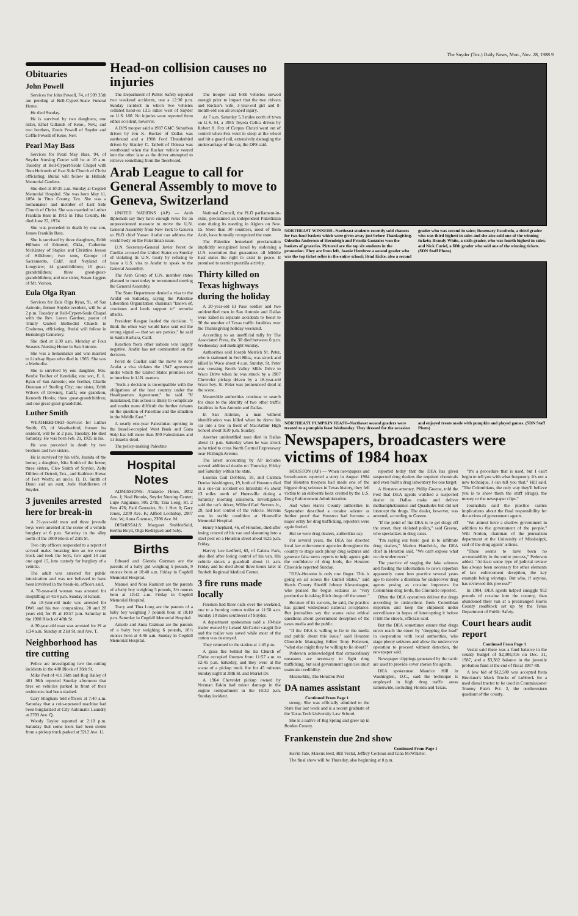The Snyder (Tex.) Daily News, Mon., Nov. 28, 1988 9
Obituaries
John Powell
Services for John Powell, 74, of 509 35th are pending at Bell-Cypert-Seale Funeral Home.
He died Sunday.
He is survived by two daughters; one sister, Ethel Gillands of Reno., Nev.; and two brothers, Ennis Powell of Snyder and Coffie Powell of Reno, Nev.
Pearl May Bass
Services for Pearl May Bass, 94, of Snyder Nursing Center will be at 10 a.m. Tuesday at Bell-Cypert-Seale Chapel with Tom Holcomb of East Side Church of Christ officiating. Burial will follow in Hillside Memorial Gardens.
She died at 10:35 a.m. Sunday at Cogdell Memorial Hospital. She was born May 11, 1894 in Titus County, Tex. She was a homemaker and member of East Side Church of Christ. She was married to Luther Franklin Bass in 1915 in Titus County. He died June 22, 1974.
She was preceded in death by one son, James Franklin Bass.
She is survived by three daughters, Edith Hilburn of Edmond, Okla., Catherine McKinzey of Staples and Christine Jesson of Hillsboro; two sons, George of Sacramento, Calif. and Neyland of Longview; 14 grandchildren; 18 great-grandchildren; three great-great-grandchildren; and one sister, Susan Jaggers of Mt. Vernon.
Eula Olga Ryan
Services for Eula Olga Ryan, 91, of San Antonio, former Snyder resident, will be at 2 p.m. Tuesday at Bell-Cypert-Seale Chapel with the Rev. Loren Gardner, pastor of Trinity United Methodist Church in Coahoma, officiating. Burial will follow in Hermleigh Cemetery.
She died at 1:30 a.m. Monday at Four Seasons Nursing Home in San Antonio.
She was a homemaker and was married to Lindsay Ryan who died in 1965. She was a Methodist.
She is survived by one daughter, Mrs. Berdie Treiber of Kendalia; one son, E. L. Ryan of San Antonio; one brother, Charlie Drennan of Sterling City; one sister, Edith Wilcox of Downey, Calif.; one grandson, Kenneth Hooks; three great-grandchildren; and one great-great-grandchild.
Luther Smith
WEATHERFORD--Services for Luther Smith, 63, of Weatherford, former Ira resident, will be at 2 p.m. Tuesday. He died Saturday. He was born Feb. 21, 1925 in Ira.
He was preceded in death by two brothers and two sisters.
He is survived by his wife, Juanita of the home; a daughter, Nita Smith of the home; three sisters, Cleo Smith of Snyder, Zelta Dillion of Detroit, Tex., and Kathleen Stowe of Fort Worth; an uncle, D. D. Smith of Dunn and an aunt, Jude Huddleston of Snyder.
3 juveniles arrested here for break-in
A 21-year-old man and three juvenile boys were arrested at the scene of a vehicle burglary at 6 p.m. Saturday in the alley north of the 1000 Block of 25th St.
Two city officers responded to a report of several males breaking into an ice cream truck and took the boys, two aged 14 and one aged 15, into custody for burglary of a vehicle.
The adult was arrested for public intoxication and was not believed to have been involved in the break-in, officers said.
A 78-year-old woman was arrested for shoplifting at 4:54 p.m. Sunday at Kmart.
An 18-year-old male was arrested for DWI and his two companions, 28 and 20 years old, for PI at 10:57 p.m. Saturday in the 1900 Block of 40th St.
A 30-year-old man was arrested for PI at 1:34 a.m. Sunday at 21st St. and Ave. T.
Neighborhood has tire cutting
Police are investigating two tire-cutting incidents in the 400 Block of 36th St.
Mike Post of 411 36th and Rog Bailey of 401 36th reported Sunday afternoon that tires on vehicles parked in front of their residences had been slashed.
Gary Bingham told officers at 7:40 a.m. Saturday that a coin-operated machine had been burglarized at City Automatic Laundry at 2703 Ave. Q.
Woody Taylor reported at 2:10 p.m. Saturday that some tools had been stolen from a pickup truck parked at 3212 Ave. U.
Head-on collision causes no injuries
The Department of Public Safety reported two weekend accidents, one a 12:30 p.m. Sunday incident in which two vehicles collided head-on 13.5 miles west of Snyder on U.S. 180. No injuries were reported from either accident, however.
A DPS trooper said a 1987 GMC Suburban driven by Jon K. Rucker of Dallas was eastbound and a 1988 Ford Thunderbird driven by Stanley C. Talbott of Odessa was westbound when the Rucker vehicle veered into the other lane as the driver attempted to retrieve something from the floorboard.
The trooper said both vehicles slowed enough prior to impact that the two drivers and Rucker's wife, 3-year-old girl and 8-month-old son all escaped injury.
At 7 a.m. Saturday 5.3 miles north of town on U.S. 84, a 1985 Toyota Celica driven by Robert B. Fox of Corpus Christi went out of control when Fox went to sleep at the wheel and hit a guard rail, extensively damaging the undercarriage of the car, the DPS said.
Arab League to call for General Assembly to move to Geneva, Switzerland
UNITED NATIONS (AP) — Arab diplomats say they have enough votes for an unprecedented measure to move the U.N. General Assembly from New York to Geneva so PLO chief Yasser Arafat can address the world body on the Palestinian issue.
U.N. Secretary-General Javier Perez de Cuellar accused the United States on Sunday of violating its U.N. treaty by refusing to issue a U.S. visa to Arafat to speak to the General Assembly.
The Arab Group of U.N. member states planned to meet today to recommend moving the General Assembly.
The State Department denied a visa to the Arafat on Saturday, saying the Palestine Liberation Organization chairman "knows of, condones and lends support to" terrorist attacks.
President Reagan lauded the decision. "I think the other way would have sent out the wrong signal — that we are patsies," he said in Santa Barbara, Calif.
Reaction from other nations was largely negative. Arafat has not commented on the decision.
Perez de Cuellar said the move to deny Arafat a visa violates the 1947 agreement under which the United States promises not to interfere in U.N. matters.
"Such a decision is incompatible with the obligations of the host country under the Headquarters Agreement," he said. "If maintained, this action is likely to complicate and render more difficult the further debates on the question of Palestine and the situation in the Middle East."
A nearly one-year Palestinian uprising in the Israeli-occupied West Bank and Gaza Strip has left more than 300 Palestinians and 11 Israelis dead.
The policy-making Palestine
Hospital Notes
ADMISSIONS: Atanacio Flores, 3002 Ave. J; Neal Brooks, Snyder Nursing Center; Lupe Anguiano, 905 27th; Tina Long, Rt. 2 Box 476; Paul Gonzalez, Rt. 1 Box 8; Gary Jones, 2209 Ave. K; Alfred Lochabay, 2907 Ave. W; Anna Guzman, 2308 Ave. M.
DISMISSALS: Margaret Stubblefield, Bertha Boyd, Olga Rodriguez and baby.
Births
Edward and Glenda Guzman are the parents of a baby girl weighing 5 pounds, 9 ounces born at 10:48 a.m. Friday in Cogdell Memorial Hospital.
Manuel and Nora Ramirez are the parents of a baby boy weighing 5 pounds, 3½ ounces born at 12:42 a.m. Friday in Cogdell Memorial Hospital.
Tracy and Tina Long are the parents of a baby boy weighing 7 pounds born at 10:10 p.m. Saturday in Cogdell Memorial Hospital.
Amado and Anna Guzman are the parents of a baby boy weighing 6 pounds, 10½ ounces born at 4:46 a.m. Sunday in Cogdell Memorial Hospital.
National Council, the PLO parliament-in-exile, proclaimed an independent Palestinian state during its meeting in Algiers on Nov. 15. More than 30 countries, most of them Arab, have formally recognized the state.
The Palestine homeland proclamation implicitly recognized Israel by endorsing a U.N. resolution that guarantees all Middle East states the right to exist in peace. It promised to restrict guerrilla activity.
Thirty killed on Texas highways during the holiday
A 20-year-old El Paso soldier and two unidentified men in San Antonio and Dallas were killed in separate accidents to boost to 30 the number of Texas traffic fatalities over the Thanksgiving holiday weekend.
According to an unofficial tally by The Associated Press, the 30 died between 6 p.m. Wednesday and midnight Sunday.
Authorities said Joseph Merrick St. Peter, who is stationed in Fort Bliss, was struck and killed in Waco about 4 a.m. Sunday. St. Peter was crossing North Valley Mills Drive to Waco Drive when he was struck by a 1987 Chevrolet pickup driven by a 16-year-old Waco boy. St. Peter was pronounced dead at the scene.
Meanwhile authorities continue to search for clues to the identity of two other traffic fatalities in San Antonio and Dallas.
In San Antonio, a man without identification was killed when he drove his car into a tree in front of MacArthur High School about 9:30 p.m. Sunday.
Another unidentified man died in Dallas about 11 p.m. Saturday when he was struck as he tried to cross North Central Expressway near Fitzhugh Avenue.
The latest accounting by AP includes several additional deaths on Thursday, Friday and Saturday within the state.
Lasonia Gail Dobbins, 18, and Carmen Denise Washington, 19, both of Houston died in a one-car accident on Interstate 45 about 13 miles north of Huntsville during a Saturday morning rainstorm. Investigators said the car's driver, Wilford Earl Stevens Jr., 29, had lost control of the vehicle. Stevens was in stable condition at Huntsville Memorial Hospital.
Henry Shephard, 46, of Houston, died after losing control of his van and slamming into a steel post on a Houston street about 9:25 p.m. Friday.
Harvey Lee Ledford, 63, of Galena Park, also died after losing control of his van. His vehicle struck a guardrail about 11 a.m. Friday and he died about three hours later at Sunbelt Regional Medical Center.
3 fire runs made locally
Firemen had three calls over the weekend, one to a burning cotton trailer at 11:58 a.m. Sunday 10 miles southwest of Snyder.
A department spokesman said a 10-bale trailer owned by Leland McCarter caught fire and the trailer was saved while most of the cotton was destroyed.
They returned to the station at 1:45 p.m.
A grass fire behind the Ira Church of Christ occupied firemen from 11:57 a.m. to 12:45 p.m. Saturday, and they were at the scene of a pickup truck fire for 45 minutes Sunday night at 38th St. and Muriel Dr.
A 1964 Chevrolet pickup owned by Norman Eakin had minor damage in the engine compartment in the 10:32 p.m. Sunday incident.
NORTHEAST WINNERS--Northeast students recently sold chances for two food baskets which were given away just before Thanksgiving. Odeatha Anderson of Hermleigh and Prissila Gonzales won the baskets of groceries. Pictured are the top six students in the promotion. They are from left, Joanie Hembree a second grader who was the top ticket seller in the entire school; Brad Eicke, also a second grader who was second in sales; Rosemary Escobedo, a third grader who was third highest in sales and she also sold one of the winning tickets; Brandy White, a sixth grader, who was fourth highest in sales; and Nick Curiel, a fifth grader who sold one of the winning tickets. (SDN Staff Photo)
NORTHEAST PUMPKIN FEAST--Northeast second graders were treated to a pumpkin feast Wednesday. They dressed for the occasion and enjoyed treats made with pumpkin and played games. (SDN Staff Photo)
Newspapers, broadcasters were victims of 1984 hoax
HOUSTON (AP) — When newspapers and broadcasters reported a story in August 1984 that Houston troopers had made one of the biggest drug seizures in Texas history, they fell victim to an elaborate hoax created by the U.S. Drug Enforcement Administration.
And when Harris County authorities in September described a cocaine seizure as further proof that Houston had become a major entry for drug trafficking, reporters were again fooled.
But so were drug dealers, authorities say.
For several years, the DEA has directed local law enforcement agencies throughout the country to stage such phony drug seizures and generate false news reports to help agents gain the confidence of drug lords, the Houston Chronicle reported Sunday.
"DEA-Houston is only one finger. This is going on all across the United States," said Harris County Sheriff Johnny Klevenhagen, who praised the bogus seizures as "very productive in taking illicit drugs off the street."
Because of its success, he said, the practice has gained widespread national acceptance. But journalists say the scams raise ethical questions about government deception of the news media and the public.
"If the DEA is willing to lie to the media and public about this issue," said Houston Chronicle Managing Editor Tony Pederson, "what else might they be willing to lie about?"
Pederson acknowledged that extraordinary measures are necessary to fight drug trafficking, but said government agencies must maintain credibility.
Meanwhile, The Houston Post
DA names assistant
Continued From Page 1
strong. She was officially admitted to the State Bar last week and is a recent graduate of the Texas Tech University Law School.
She is a native of Big Spring and grew up in Borden County.
reported today that the DEA has given suspected drug dealers the required chemicals and even built a drug laboratory for one target.
A Houston attorney, Philip Greene, told the Post that DEA agents watched a suspected dealer in Dallas make and deliver methamphetamines and Quaaludes but did not intercept the drugs. The dealer, however, was arrested, according to Greene.
"If the point of the DEA is to get drugs off the street, they violated policy," said Greene, who specializes in drug cases.
"I'm saying our basic goal is to infiltrate drug dealers," Marion Hambrick, the DEA chief in Houston said. "We can't expose what we do undercover."
The practice of staging the fake seizures and feeding the information to news reporters apparently came into practice several years ago to resolve a dilemma for undercover drug agents posing as cocaine importers for Colombian drug lords, the Chronicle reported.
Often the DEA operatives deliver the drugs according to instructions from Colombian exporters and keep the shipment under surveillance in hopes of intercepting it before it hits the streets, officials said.
But the DEA sometimes ensure that drugs never reach the street by "dropping the load" in cooperation with local authorities, who stage phony seizures and allow the undercover operation to proceed without detection, the newspaper said.
Newspaper clippings generated by the tactic are used to provide cover stories for agents.
DEA spokesman Maurice Hill in Washington, D.C., said the technique is employed in high drug traffic areas nationwide, including Florida and Texas.
"It's a procedure that is used, but I can't begin to tell you with what frequency. It's not a new technique, I can tell you that," Hill said. "The Colombians, the only way they'll believe you is to show them the stuff (drugs), the money or the newspaper clips."
Journalists said the practice carries implications about the final responsibility for the actions of government agents.
"We almost have a shadow government in addition to the government of the people," Will Norton, chairman of the journalism department at the University of Mississippi, said of the drug agents' actions.
"There seems to have been no accountability in the entire process," Pederson added. "At least some type of judicial review has always been necessary for other elements of law enforcement deception, the key example being wiretaps. But who, if anyone, has reviewed this process?"
In 1984, DEA agents helped smuggle 952 pounds of cocaine into the country, then abandoned their van at a prearranged Harris County roadblock set up by the Texas Department of Public Safety.
Court hears audit report
Continued From Page 1
Vestal said there was a fund balance in the county budget of $2,308,016 on Dec. 31, 1987, and a $3,382 balance in the juvenile probation fund at the end of fiscal 1987-88.
A low bid of $12,500 was accepted from Bruckner's Mack Trucks of Lubbock for a used diesel tractor to be used in Commissioner Tommy Pate's Pct. 2, the northwestern quadrant of the county.
Frankenstein due 2nd show
Continued From Page 1
Kevin Tate, Marcus Best, Bill Vestal, Jeffrey Cockran and Gina McWhirter.
The final show will be Thursday, also beginning at 8 p.m.